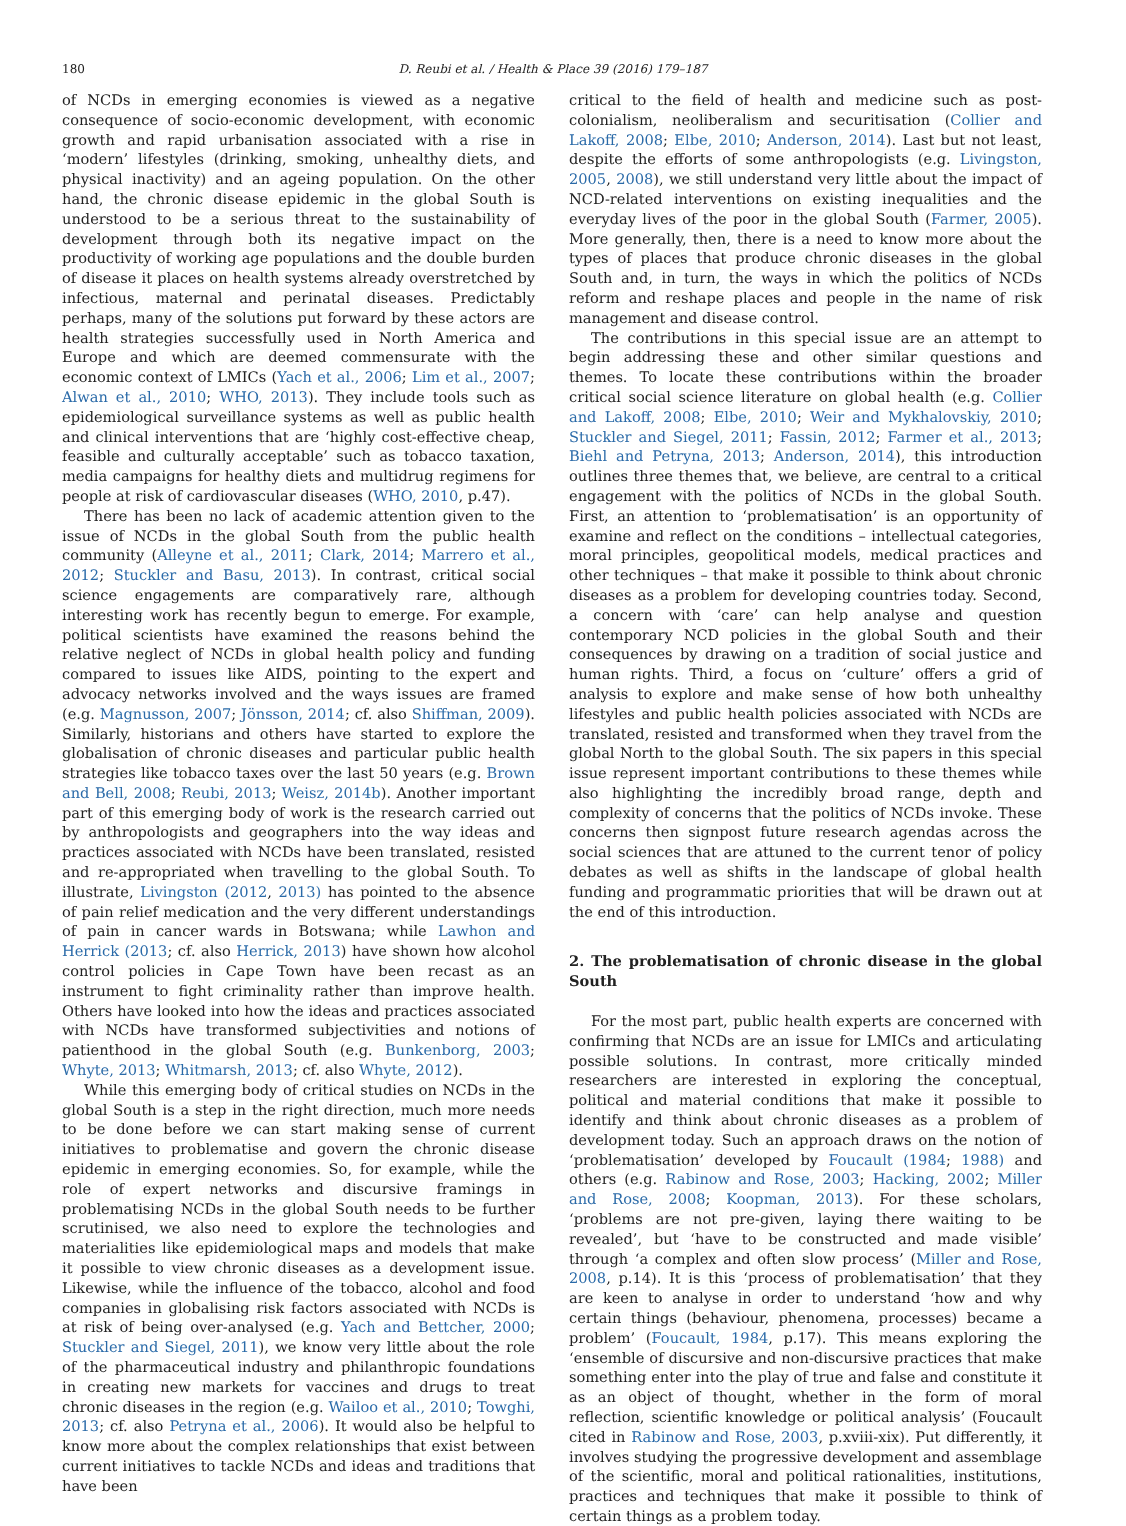180 D. Reubi et al. / Health & Place 39 (2016) 179–187
of NCDs in emerging economies is viewed as a negative consequence of socio-economic development, with economic growth and rapid urbanisation associated with a rise in ‘modern’ lifestyles (drinking, smoking, unhealthy diets, and physical inactivity) and an ageing population. On the other hand, the chronic disease epidemic in the global South is understood to be a serious threat to the sustainability of development through both its negative impact on the productivity of working age populations and the double burden of disease it places on health systems already overstretched by infectious, maternal and perinatal diseases. Predictably perhaps, many of the solutions put forward by these actors are health strategies successfully used in North America and Europe and which are deemed commensurate with the economic context of LMICs (Yach et al., 2006; Lim et al., 2007; Alwan et al., 2010; WHO, 2013). They include tools such as epidemiological surveillance systems as well as public health and clinical interventions that are ‘highly cost-effective cheap, feasible and culturally acceptable’ such as tobacco taxation, media campaigns for healthy diets and multidrug regimens for people at risk of cardiovascular diseases (WHO, 2010, p.47).
There has been no lack of academic attention given to the issue of NCDs in the global South from the public health community (Alleyne et al., 2011; Clark, 2014; Marrero et al., 2012; Stuckler and Basu, 2013). In contrast, critical social science engagements are comparatively rare, although interesting work has recently begun to emerge. For example, political scientists have examined the reasons behind the relative neglect of NCDs in global health policy and funding compared to issues like AIDS, pointing to the expert and advocacy networks involved and the ways issues are framed (e.g. Magnusson, 2007; Jönsson, 2014; cf. also Shiffman, 2009). Similarly, historians and others have started to explore the globalisation of chronic diseases and particular public health strategies like tobacco taxes over the last 50 years (e.g. Brown and Bell, 2008; Reubi, 2013; Weisz, 2014b). Another important part of this emerging body of work is the research carried out by anthropologists and geographers into the way ideas and practices associated with NCDs have been translated, resisted and re-appropriated when travelling to the global South. To illustrate, Livingston (2012, 2013) has pointed to the absence of pain relief medication and the very different understandings of pain in cancer wards in Botswana; while Lawhon and Herrick (2013; cf. also Herrick, 2013) have shown how alcohol control policies in Cape Town have been recast as an instrument to fight criminality rather than improve health. Others have looked into how the ideas and practices associated with NCDs have transformed subjectivities and notions of patienthood in the global South (e.g. Bunkenborg, 2003; Whyte, 2013; Whitmarsh, 2013; cf. also Whyte, 2012).
While this emerging body of critical studies on NCDs in the global South is a step in the right direction, much more needs to be done before we can start making sense of current initiatives to problematise and govern the chronic disease epidemic in emerging economies. So, for example, while the role of expert networks and discursive framings in problematising NCDs in the global South needs to be further scrutinised, we also need to explore the technologies and materialities like epidemiological maps and models that make it possible to view chronic diseases as a development issue. Likewise, while the influence of the tobacco, alcohol and food companies in globalising risk factors associated with NCDs is at risk of being over-analysed (e.g. Yach and Bettcher, 2000; Stuckler and Siegel, 2011), we know very little about the role of the pharmaceutical industry and philanthropic foundations in creating new markets for vaccines and drugs to treat chronic diseases in the region (e.g. Wailoo et al., 2010; Towghi, 2013; cf. also Petryna et al., 2006). It would also be helpful to know more about the complex relationships that exist between current initiatives to tackle NCDs and ideas and traditions that have been
critical to the field of health and medicine such as post-colonialism, neoliberalism and securitisation (Collier and Lakoff, 2008; Elbe, 2010; Anderson, 2014). Last but not least, despite the efforts of some anthropologists (e.g. Livingston, 2005, 2008), we still understand very little about the impact of NCD-related interventions on existing inequalities and the everyday lives of the poor in the global South (Farmer, 2005). More generally, then, there is a need to know more about the types of places that produce chronic diseases in the global South and, in turn, the ways in which the politics of NCDs reform and reshape places and people in the name of risk management and disease control.
The contributions in this special issue are an attempt to begin addressing these and other similar questions and themes. To locate these contributions within the broader critical social science literature on global health (e.g. Collier and Lakoff, 2008; Elbe, 2010; Weir and Mykhalovskiy, 2010; Stuckler and Siegel, 2011; Fassin, 2012; Farmer et al., 2013; Biehl and Petryna, 2013; Anderson, 2014), this introduction outlines three themes that, we believe, are central to a critical engagement with the politics of NCDs in the global South. First, an attention to ‘problematisation’ is an opportunity of examine and reflect on the conditions – intellectual categories, moral principles, geopolitical models, medical practices and other techniques – that make it possible to think about chronic diseases as a problem for developing countries today. Second, a concern with ‘care’ can help analyse and question contemporary NCD policies in the global South and their consequences by drawing on a tradition of social justice and human rights. Third, a focus on ‘culture’ offers a grid of analysis to explore and make sense of how both unhealthy lifestyles and public health policies associated with NCDs are translated, resisted and transformed when they travel from the global North to the global South. The six papers in this special issue represent important contributions to these themes while also highlighting the incredibly broad range, depth and complexity of concerns that the politics of NCDs invoke. These concerns then signpost future research agendas across the social sciences that are attuned to the current tenor of policy debates as well as shifts in the landscape of global health funding and programmatic priorities that will be drawn out at the end of this introduction.
2. The problematisation of chronic disease in the global South
For the most part, public health experts are concerned with confirming that NCDs are an issue for LMICs and articulating possible solutions. In contrast, more critically minded researchers are interested in exploring the conceptual, political and material conditions that make it possible to identify and think about chronic diseases as a problem of development today. Such an approach draws on the notion of ‘problematisation’ developed by Foucault (1984; 1988) and others (e.g. Rabinow and Rose, 2003; Hacking, 2002; Miller and Rose, 2008; Koopman, 2013). For these scholars, ‘problems are not pre-given, laying there waiting to be revealed’, but ‘have to be constructed and made visible’ through ‘a complex and often slow process’ (Miller and Rose, 2008, p.14). It is this ‘process of problematisation’ that they are keen to analyse in order to understand ‘how and why certain things (behaviour, phenomena, processes) became a problem’ (Foucault, 1984, p.17). This means exploring the ‘ensemble of discursive and non-discursive practices that make something enter into the play of true and false and constitute it as an object of thought, whether in the form of moral reflection, scientific knowledge or political analysis’ (Foucault cited in Rabinow and Rose, 2003, p.xviii-xix). Put differently, it involves studying the progressive development and assemblage of the scientific, moral and political rationalities, institutions, practices and techniques that make it possible to think of certain things as a problem today.